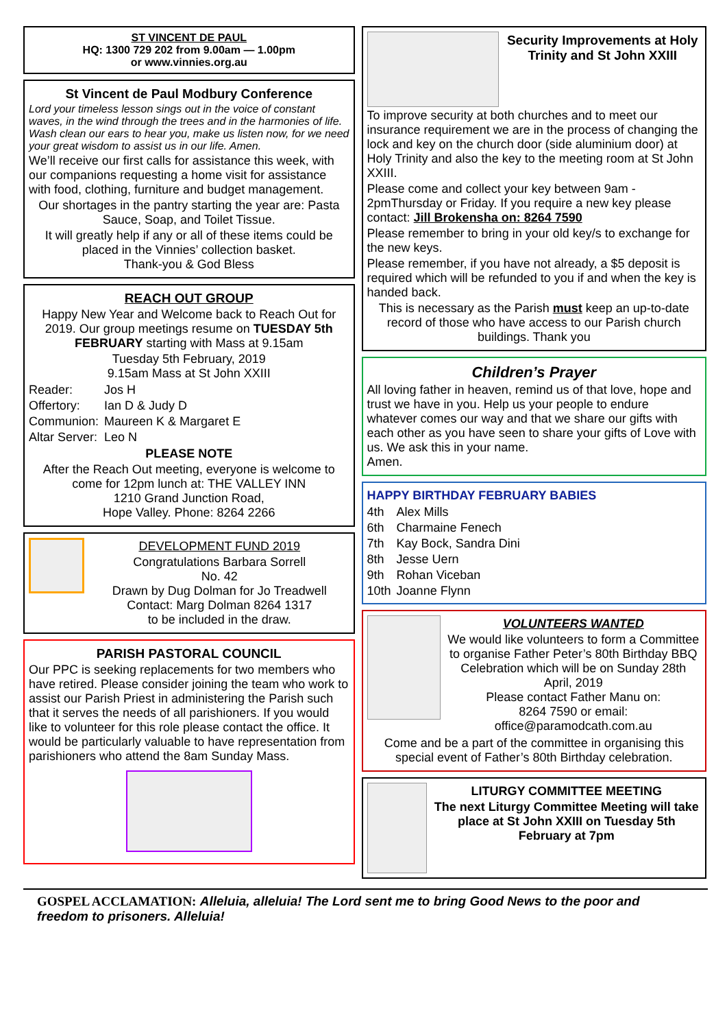ST VINCENT DE PAUL
HQ: 1300 729 202 from 9.00am — 1.00pm
or www.vinnies.org.au
St Vincent de Paul Modbury Conference
Lord your timeless lesson sings out in the voice of constant waves, in the wind through the trees and in the harmonies of life. Wash clean our ears to hear you, make us listen now, for we need your great wisdom to assist us in our life. Amen.
We’ll receive our first calls for assistance this week, with our companions requesting a home visit for assistance with food, clothing, furniture and budget management.
Our shortages in the pantry starting the year are: Pasta Sauce, Soap, and Toilet Tissue.
It will greatly help if any or all of these items could be placed in the Vinnies’ collection basket.
Thank-you & God Bless
REACH OUT GROUP
Happy New Year and Welcome back to Reach Out for 2019. Our group meetings resume on TUESDAY 5th FEBRUARY starting with Mass at 9.15am
Tuesday 5th February, 2019
9.15am Mass at St John XXIII
| Reader: | Jos H |
| Offertory: | Ian D & Judy D |
| Communion: | Maureen K & Margaret E |
| Altar Server: | Leo N |
PLEASE NOTE
After the Reach Out meeting, everyone is welcome to come for 12pm lunch at: THE VALLEY INN
1210 Grand Junction Road,
Hope Valley. Phone: 8264 2266
DEVELOPMENT FUND 2019
Congratulations Barbara Sorrell
No. 42
Drawn by Dug Dolman for Jo Treadwell
Contact: Marg Dolman 8264 1317
to be included in the draw.
PARISH PASTORAL COUNCIL
Our PPC is seeking replacements for two members who have retired. Please consider joining the team who work to assist our Parish Priest in administering the Parish such that it serves the needs of all parishioners. If you would like to volunteer for this role please contact the office. It would be particularly valuable to have representation from parishioners who attend the 8am Sunday Mass.
Security Improvements at Holy Trinity and St John XXIII
To improve security at both churches and to meet our insurance requirement we are in the process of changing the lock and key on the church door (side aluminium door) at Holy Trinity and also the key to the meeting room at St John XXIII.
Please come and collect your key between 9am - 2pmThursday or Friday. If you require a new key please contact: Jill Brokensha on: 8264 7590
Please remember to bring in your old key/s to exchange for the new keys.
Please remember, if you have not already, a $5 deposit is required which will be refunded to you if and when the key is handed back.
This is necessary as the Parish must keep an up-to-date record of those who have access to our Parish church buildings. Thank you
Children’s Prayer
All loving father in heaven, remind us of that love, hope and trust we have in you. Help us your people to endure whatever comes our way and that we share our gifts with each other as you have seen to share your gifts of Love with us. We ask this in your name.
Amen.
HAPPY BIRTHDAY FEBRUARY BABIES
| 4th | Alex Mills |
| 6th | Charmaine Fenech |
| 7th | Kay Bock, Sandra Dini |
| 8th | Jesse Uern |
| 9th | Rohan Viceban |
| 10th | Joanne Flynn |
VOLUNTEERS WANTED
We would like volunteers to form a Committee to organise Father Peter’s 80th Birthday BBQ Celebration which will be on Sunday 28th April, 2019
Please contact Father Manu on:
8264 7590 or email:
office@paramodcath.com.au
Come and be a part of the committee in organising this special event of Father’s 80th Birthday celebration.
LITURGY COMMITTEE MEETING
The next Liturgy Committee Meeting will take place at St John XXIII on Tuesday 5th February at 7pm
GOSPEL ACCLAMATION: Alleluia, alleluia! The Lord sent me to bring Good News to the poor and freedom to prisoners. Alleluia!